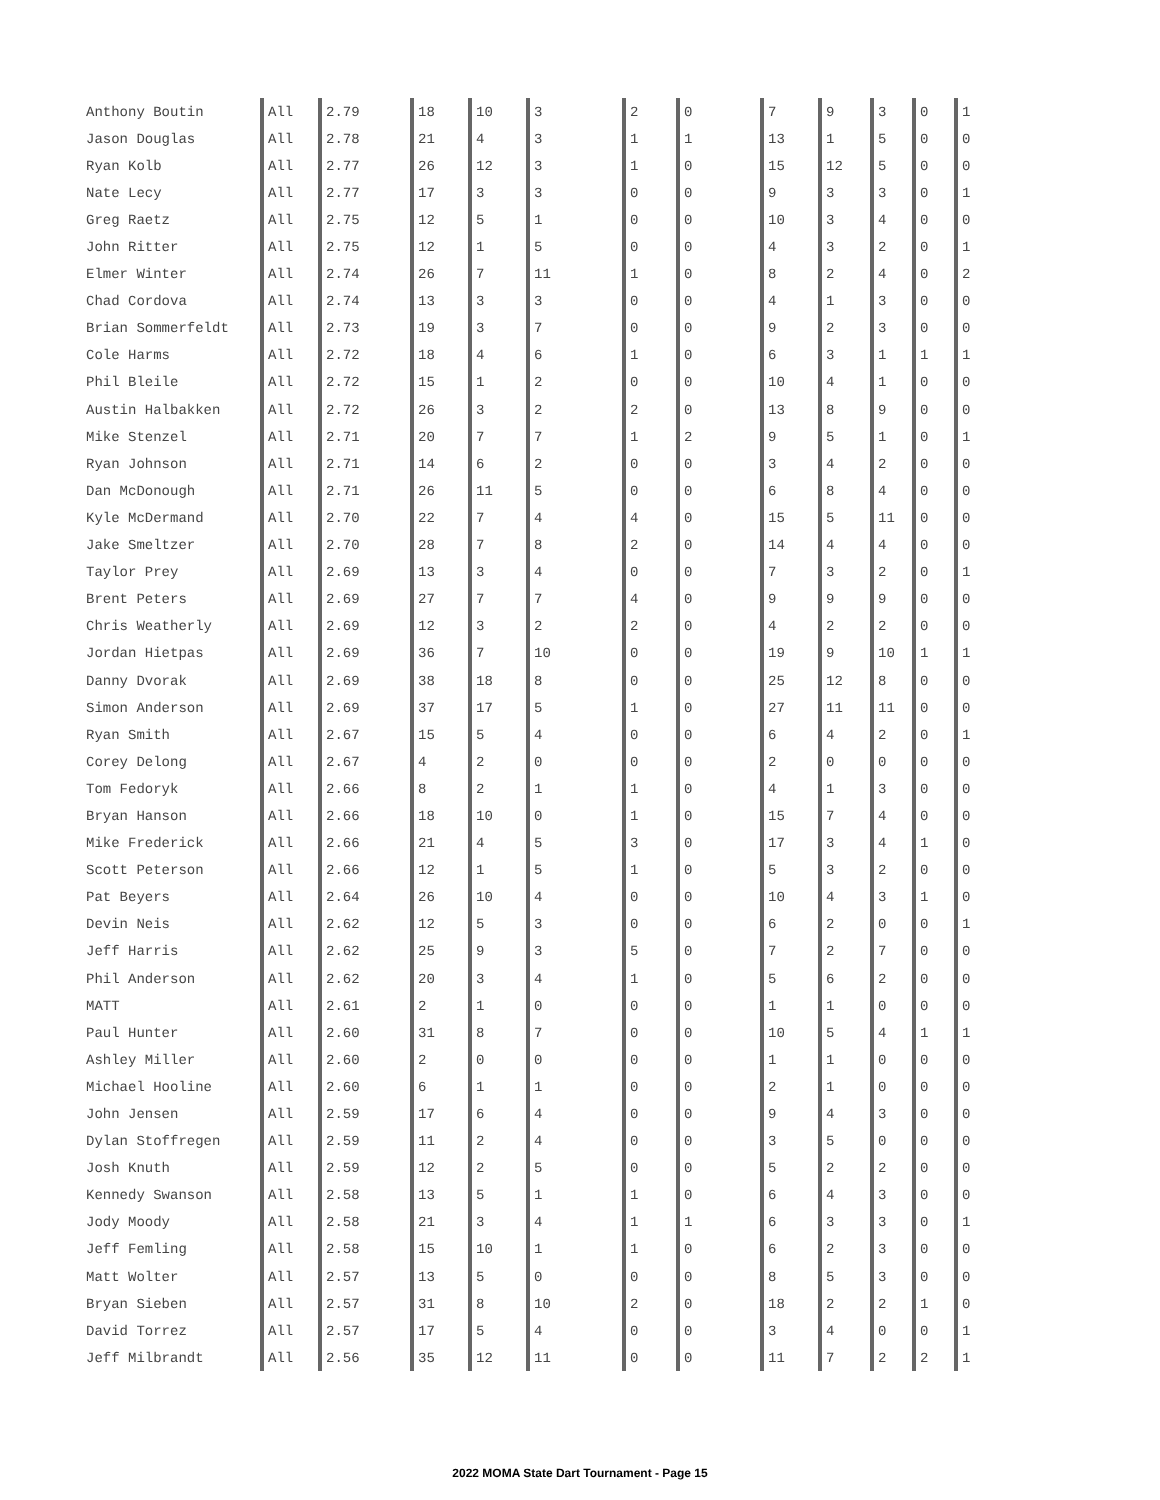| Anthony Boutin | All | 2.79 | 18 | 10 | 3 | 2 | 0 | 7 | 9 | 3 | 0 | 1 |
| Jason Douglas | All | 2.78 | 21 | 4 | 3 | 1 | 1 | 13 | 1 | 5 | 0 | 0 |
| Ryan Kolb | All | 2.77 | 26 | 12 | 3 | 1 | 0 | 15 | 12 | 5 | 0 | 0 |
| Nate Lecy | All | 2.77 | 17 | 3 | 3 | 0 | 0 | 9 | 3 | 3 | 0 | 1 |
| Greg Raetz | All | 2.75 | 12 | 5 | 1 | 0 | 0 | 10 | 3 | 4 | 0 | 0 |
| John Ritter | All | 2.75 | 12 | 1 | 5 | 0 | 0 | 4 | 3 | 2 | 0 | 1 |
| Elmer Winter | All | 2.74 | 26 | 7 | 11 | 1 | 0 | 8 | 2 | 4 | 0 | 2 |
| Chad Cordova | All | 2.74 | 13 | 3 | 3 | 0 | 0 | 4 | 1 | 3 | 0 | 0 |
| Brian Sommerfeldt | All | 2.73 | 19 | 3 | 7 | 0 | 0 | 9 | 2 | 3 | 0 | 0 |
| Cole Harms | All | 2.72 | 18 | 4 | 6 | 1 | 0 | 6 | 3 | 1 | 1 | 1 |
| Phil Bleile | All | 2.72 | 15 | 1 | 2 | 0 | 0 | 10 | 4 | 1 | 0 | 0 |
| Austin Halbakken | All | 2.72 | 26 | 3 | 2 | 2 | 0 | 13 | 8 | 9 | 0 | 0 |
| Mike Stenzel | All | 2.71 | 20 | 7 | 7 | 1 | 2 | 9 | 5 | 1 | 0 | 1 |
| Ryan Johnson | All | 2.71 | 14 | 6 | 2 | 0 | 0 | 3 | 4 | 2 | 0 | 0 |
| Dan McDonough | All | 2.71 | 26 | 11 | 5 | 0 | 0 | 6 | 8 | 4 | 0 | 0 |
| Kyle McDermand | All | 2.70 | 22 | 7 | 4 | 4 | 0 | 15 | 5 | 11 | 0 | 0 |
| Jake Smeltzer | All | 2.70 | 28 | 7 | 8 | 2 | 0 | 14 | 4 | 4 | 0 | 0 |
| Taylor Prey | All | 2.69 | 13 | 3 | 4 | 0 | 0 | 7 | 3 | 2 | 0 | 1 |
| Brent Peters | All | 2.69 | 27 | 7 | 7 | 4 | 0 | 9 | 9 | 9 | 0 | 0 |
| Chris Weatherly | All | 2.69 | 12 | 3 | 2 | 2 | 0 | 4 | 2 | 2 | 0 | 0 |
| Jordan Hietpas | All | 2.69 | 36 | 7 | 10 | 0 | 0 | 19 | 9 | 10 | 1 | 1 |
| Danny Dvorak | All | 2.69 | 38 | 18 | 8 | 0 | 0 | 25 | 12 | 8 | 0 | 0 |
| Simon Anderson | All | 2.69 | 37 | 17 | 5 | 1 | 0 | 27 | 11 | 11 | 0 | 0 |
| Ryan Smith | All | 2.67 | 15 | 5 | 4 | 0 | 0 | 6 | 4 | 2 | 0 | 1 |
| Corey Delong | All | 2.67 | 4 | 2 | 0 | 0 | 0 | 2 | 0 | 0 | 0 | 0 |
| Tom Fedoryk | All | 2.66 | 8 | 2 | 1 | 1 | 0 | 4 | 1 | 3 | 0 | 0 |
| Bryan Hanson | All | 2.66 | 18 | 10 | 0 | 1 | 0 | 15 | 7 | 4 | 0 | 0 |
| Mike Frederick | All | 2.66 | 21 | 4 | 5 | 3 | 0 | 17 | 3 | 4 | 1 | 0 |
| Scott Peterson | All | 2.66 | 12 | 1 | 5 | 1 | 0 | 5 | 3 | 2 | 0 | 0 |
| Pat Beyers | All | 2.64 | 26 | 10 | 4 | 0 | 0 | 10 | 4 | 3 | 1 | 0 |
| Devin Neis | All | 2.62 | 12 | 5 | 3 | 0 | 0 | 6 | 2 | 0 | 0 | 1 |
| Jeff Harris | All | 2.62 | 25 | 9 | 3 | 5 | 0 | 7 | 2 | 7 | 0 | 0 |
| Phil Anderson | All | 2.62 | 20 | 3 | 4 | 1 | 0 | 5 | 6 | 2 | 0 | 0 |
| MATT | All | 2.61 | 2 | 1 | 0 | 0 | 0 | 1 | 1 | 0 | 0 | 0 |
| Paul Hunter | All | 2.60 | 31 | 8 | 7 | 0 | 0 | 10 | 5 | 4 | 1 | 1 |
| Ashley Miller | All | 2.60 | 2 | 0 | 0 | 0 | 0 | 1 | 1 | 0 | 0 | 0 |
| Michael Hooline | All | 2.60 | 6 | 1 | 1 | 0 | 0 | 2 | 1 | 0 | 0 | 0 |
| John Jensen | All | 2.59 | 17 | 6 | 4 | 0 | 0 | 9 | 4 | 3 | 0 | 0 |
| Dylan Stoffregen | All | 2.59 | 11 | 2 | 4 | 0 | 0 | 3 | 5 | 0 | 0 | 0 |
| Josh Knuth | All | 2.59 | 12 | 2 | 5 | 0 | 0 | 5 | 2 | 2 | 0 | 0 |
| Kennedy Swanson | All | 2.58 | 13 | 5 | 1 | 1 | 0 | 6 | 4 | 3 | 0 | 0 |
| Jody Moody | All | 2.58 | 21 | 3 | 4 | 1 | 1 | 6 | 3 | 3 | 0 | 1 |
| Jeff Femling | All | 2.58 | 15 | 10 | 1 | 1 | 0 | 6 | 2 | 3 | 0 | 0 |
| Matt Wolter | All | 2.57 | 13 | 5 | 0 | 0 | 0 | 8 | 5 | 3 | 0 | 0 |
| Bryan Sieben | All | 2.57 | 31 | 8 | 10 | 2 | 0 | 18 | 2 | 2 | 1 | 0 |
| David Torrez | All | 2.57 | 17 | 5 | 4 | 0 | 0 | 3 | 4 | 0 | 0 | 1 |
| Jeff Milbrandt | All | 2.56 | 35 | 12 | 11 | 0 | 0 | 11 | 7 | 2 | 2 | 1 |
2022 MOMA State Dart Tournament - Page 15